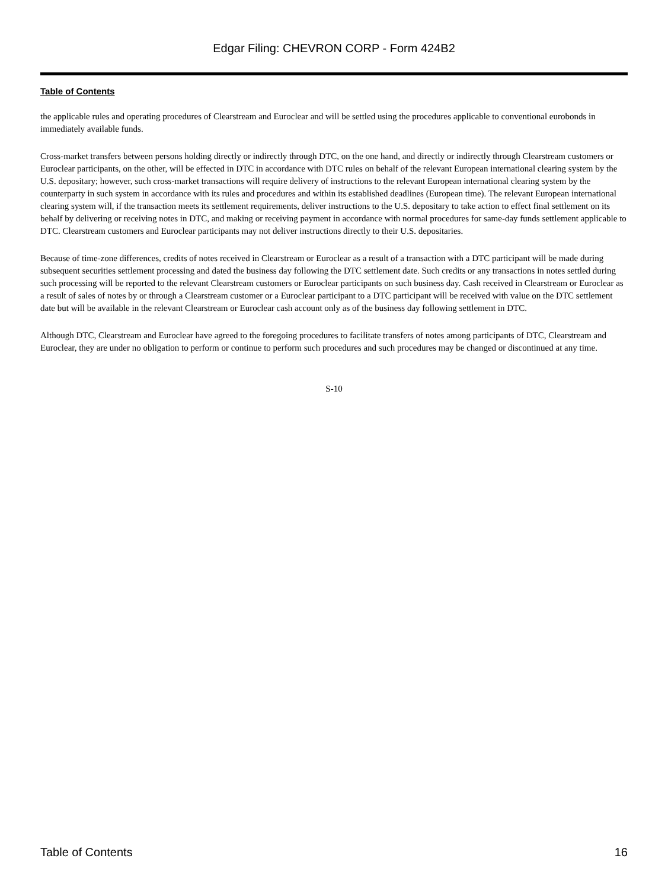Edgar Filing: CHEVRON CORP - Form 424B2
Table of Contents
the applicable rules and operating procedures of Clearstream and Euroclear and will be settled using the procedures applicable to conventional eurobonds in immediately available funds.
Cross-market transfers between persons holding directly or indirectly through DTC, on the one hand, and directly or indirectly through Clearstream customers or Euroclear participants, on the other, will be effected in DTC in accordance with DTC rules on behalf of the relevant European international clearing system by the U.S. depositary; however, such cross-market transactions will require delivery of instructions to the relevant European international clearing system by the counterparty in such system in accordance with its rules and procedures and within its established deadlines (European time). The relevant European international clearing system will, if the transaction meets its settlement requirements, deliver instructions to the U.S. depositary to take action to effect final settlement on its behalf by delivering or receiving notes in DTC, and making or receiving payment in accordance with normal procedures for same-day funds settlement applicable to DTC. Clearstream customers and Euroclear participants may not deliver instructions directly to their U.S. depositaries.
Because of time-zone differences, credits of notes received in Clearstream or Euroclear as a result of a transaction with a DTC participant will be made during subsequent securities settlement processing and dated the business day following the DTC settlement date. Such credits or any transactions in notes settled during such processing will be reported to the relevant Clearstream customers or Euroclear participants on such business day. Cash received in Clearstream or Euroclear as a result of sales of notes by or through a Clearstream customer or a Euroclear participant to a DTC participant will be received with value on the DTC settlement date but will be available in the relevant Clearstream or Euroclear cash account only as of the business day following settlement in DTC.
Although DTC, Clearstream and Euroclear have agreed to the foregoing procedures to facilitate transfers of notes among participants of DTC, Clearstream and Euroclear, they are under no obligation to perform or continue to perform such procedures and such procedures may be changed or discontinued at any time.
S-10
Table of Contents 16